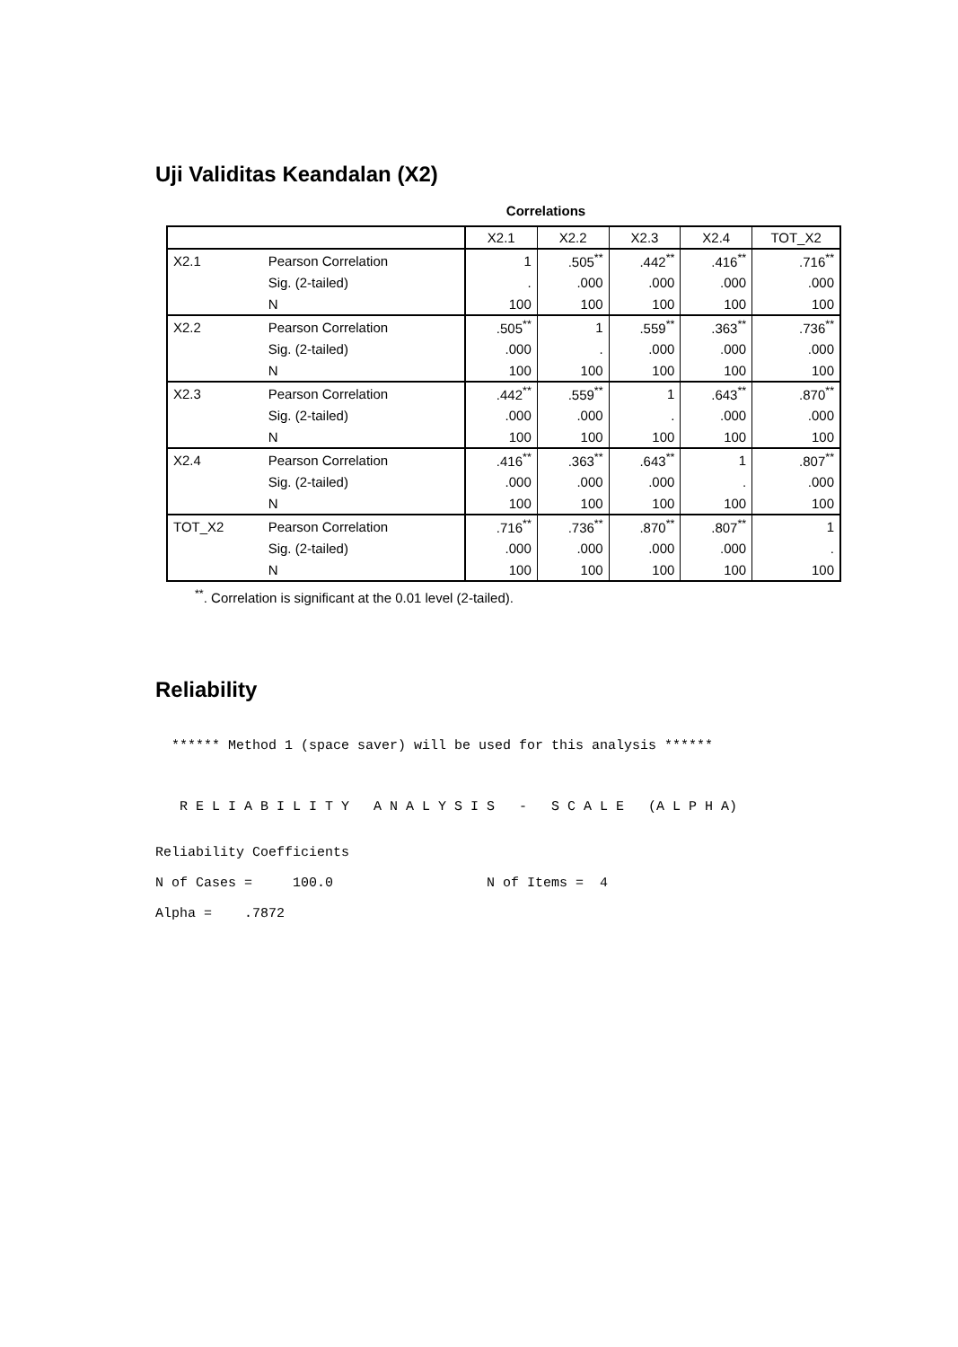Uji Validitas Keandalan (X2)
Correlations
| | | X2.1 | X2.2 | X2.3 | X2.4 | TOT_X2 |
| --- | --- | --- | --- | --- | --- | --- |
| X2.1 | Pearson Correlation | 1 | .505<sup>**</sup> | .442<sup>**</sup> | .416<sup>**</sup> | .716<sup>**</sup> |
| | Sig. (2-tailed) | . | .000 | .000 | .000 | .000 |
| | N | 100 | 100 | 100 | 100 | 100 |
| X2.2 | Pearson Correlation | .505<sup>**</sup> | 1 | .559<sup>**</sup> | .363<sup>**</sup> | .736<sup>**</sup> |
| | Sig. (2-tailed) | .000 | . | .000 | .000 | .000 |
| | N | 100 | 100 | 100 | 100 | 100 |
| X2.3 | Pearson Correlation | .442<sup>**</sup> | .559<sup>**</sup> | 1 | .643<sup>**</sup> | .870<sup>**</sup> |
| | Sig. (2-tailed) | .000 | .000 | . | .000 | .000 |
| | N | 100 | 100 | 100 | 100 | 100 |
| X2.4 | Pearson Correlation | .416<sup>**</sup> | .363<sup>**</sup> | .643<sup>**</sup> | 1 | .807<sup>**</sup> |
| | Sig. (2-tailed) | .000 | .000 | .000 | . | .000 |
| | N | 100 | 100 | 100 | 100 | 100 |
| TOT_X2 | Pearson Correlation | .716<sup>**</sup> | .736<sup>**</sup> | .870<sup>**</sup> | .807<sup>**</sup> | 1 |
| | Sig. (2-tailed) | .000 | .000 | .000 | .000 | . |
| | N | 100 | 100 | 100 | 100 | 100 |
<sup>**</sup>. Correlation is significant at the 0.01 level (2-tailed).
Reliability
  ****** Method 1 (space saver) will be used for this analysis ******



   R E L I A B I L I T Y   A N A L Y S I S   -   S C A L E   (A L P H A)


Reliability Coefficients

N of Cases =     100.0                   N of Items =  4

Alpha =    .7872